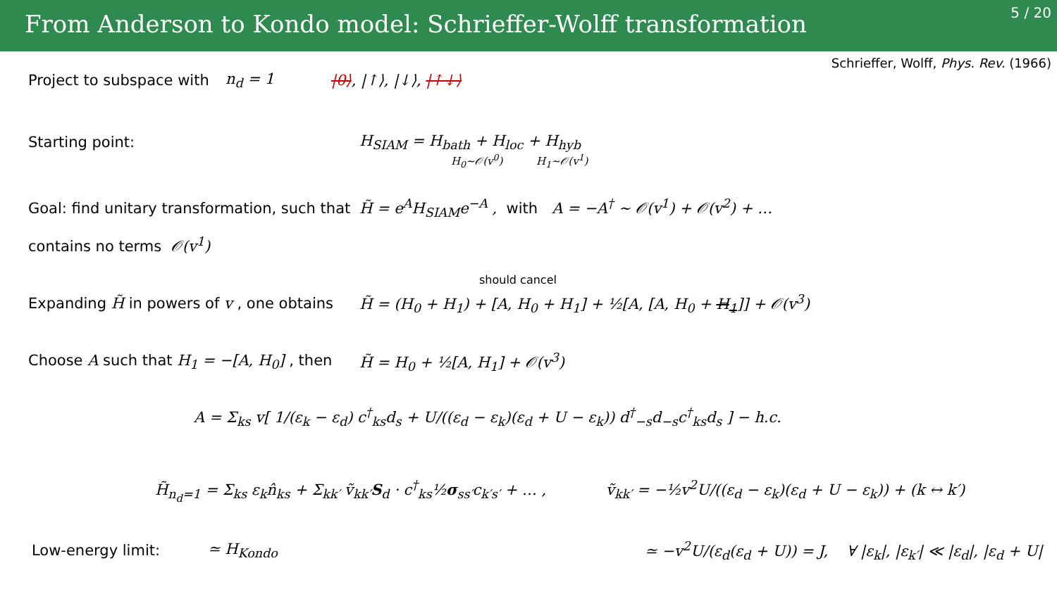From Anderson to Kondo model: Schrieffer-Wolff transformation
5 / 20
Schrieffer, Wolff, Phys. Rev. (1966)
Project to subspace with n<sub>d</sub> = 1 |0⟩, |↑⟩, |↓⟩, |↑↓⟩
Starting point: H<sub>SIAM</sub> = H<sub>bath</sub> + H<sub>loc</sub> + H<sub>hyb</sub>
H<sub>0</sub>∼𝒪(v<sup>0</sup>) H<sub>1</sub>∼𝒪(v<sup>1</sup>)
Goal: find unitary transformation, such that H̃ = e<sup>A</sup>H<sub>SIAM</sub>e<sup>−A</sup> , with A = −A<sup>†</sup> ∼ 𝒪(v<sup>1</sup>) + 𝒪(v<sup>2</sup>) + …
contains no terms 𝒪(v<sup>1</sup>)
should cancel
Expanding H̃ in powers of v , one obtains H̃ = (H<sub>0</sub> + H<sub>1</sub>) + [A, H<sub>0</sub> + H<sub>1</sub>] + ½[A, [A, H<sub>0</sub> + H<sub>1</sub>]] + 𝒪(v<sup>3</sup>)
Choose A such that H<sub>1</sub> = −[A, H<sub>0</sub>] , then H̃ = H<sub>0</sub> + ½[A, H<sub>1</sub>] + 𝒪(v<sup>3</sup>)
A = Σ<sub>ks</sub> v[ 1/(ε<sub>k</sub> − ε<sub>d</sub>) c<sup>†</sup><sub>ks</sub>d<sub>s</sub> + U/((ε<sub>d</sub> − ε<sub>k</sub>)(ε<sub>d</sub> + U − ε<sub>k</sub>)) d<sup>†</sup><sub>−s</sub>d<sub>−s</sub>c<sup>†</sup><sub>ks</sub>d<sub>s</sub> ] − h.c.
H̃<sub>n<sub>d</sub>=1</sub> = Σ<sub>ks</sub> ε<sub>k</sub>n̂<sub>ks</sub> + Σ<sub>kk′</sub> ṽ<sub>kk′</sub>S<sub>d</sub> · c<sup>†</sup><sub>ks</sub>½σ<sub>ss′</sub>c<sub>k′s′</sub> + … , ṽ<sub>kk′</sub> = −½v<sup>2</sup>U/((ε<sub>d</sub> − ε<sub>k</sub>)(ε<sub>d</sub> + U − ε<sub>k</sub>)) + (k ↔ k′)
Low-energy limit: ≃ H<sub>Kondo</sub> ≃ −v<sup>2</sup>U/(ε<sub>d</sub>(ε<sub>d</sub> + U)) = J, ∀ |ε<sub>k</sub>|, |ε<sub>k′</sub>| ≪ |ε<sub>d</sub>|, |ε<sub>d</sub> + U|